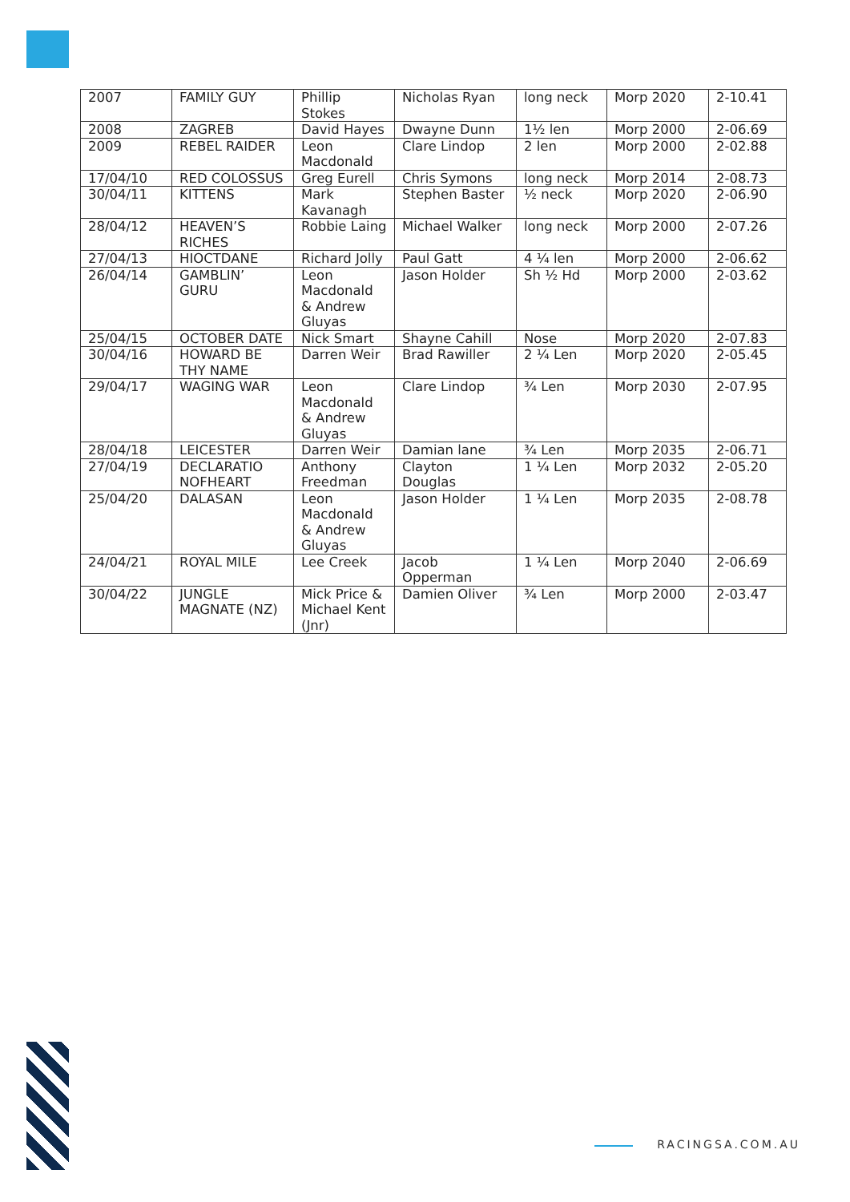| 2007 | FAMILY GUY | Phillip Stokes | Nicholas Ryan | long neck | Morp 2020 | 2-10.41 |
| 2008 | ZAGREB | David Hayes | Dwayne Dunn | 1½ len | Morp 2000 | 2-06.69 |
| 2009 | REBEL RAIDER | Leon Macdonald | Clare Lindop | 2 len | Morp 2000 | 2-02.88 |
| 17/04/10 | RED COLOSSUS | Greg Eurell | Chris Symons | long neck | Morp 2014 | 2-08.73 |
| 30/04/11 | KITTENS | Mark Kavanagh | Stephen Baster | ½ neck | Morp 2020 | 2-06.90 |
| 28/04/12 | HEAVEN’S RICHES | Robbie Laing | Michael Walker | long neck | Morp 2000 | 2-07.26 |
| 27/04/13 | HIOCTDANE | Richard Jolly | Paul Gatt | 4 ¼ len | Morp 2000 | 2-06.62 |
| 26/04/14 | GAMBLIN’ GURU | Leon Macdonald & Andrew Gluyas | Jason Holder | Sh ½ Hd | Morp 2000 | 2-03.62 |
| 25/04/15 | OCTOBER DATE | Nick Smart | Shayne Cahill | Nose | Morp 2020 | 2-07.83 |
| 30/04/16 | HOWARD BE THY NAME | Darren Weir | Brad Rawiller | 2 ¼ Len | Morp 2020 | 2-05.45 |
| 29/04/17 | WAGING WAR | Leon Macdonald & Andrew Gluyas | Clare Lindop | ¾ Len | Morp 2030 | 2-07.95 |
| 28/04/18 | LEICESTER | Darren Weir | Damian lane | ¾ Len | Morp 2035 | 2-06.71 |
| 27/04/19 | DECLARATIO NOFHEART | Anthony Freedman | Clayton Douglas | 1 ¼ Len | Morp 2032 | 2-05.20 |
| 25/04/20 | DALASAN | Leon Macdonald & Andrew Gluyas | Jason Holder | 1 ¼ Len | Morp 2035 | 2-08.78 |
| 24/04/21 | ROYAL MILE | Lee Creek | Jacob Opperman | 1 ¼ Len | Morp 2040 | 2-06.69 |
| 30/04/22 | JUNGLE MAGNATE (NZ) | Mick Price & Michael Kent (Jnr) | Damien Oliver | ¾ Len | Morp 2000 | 2-03.47 |
RACINGSA.COM.AU